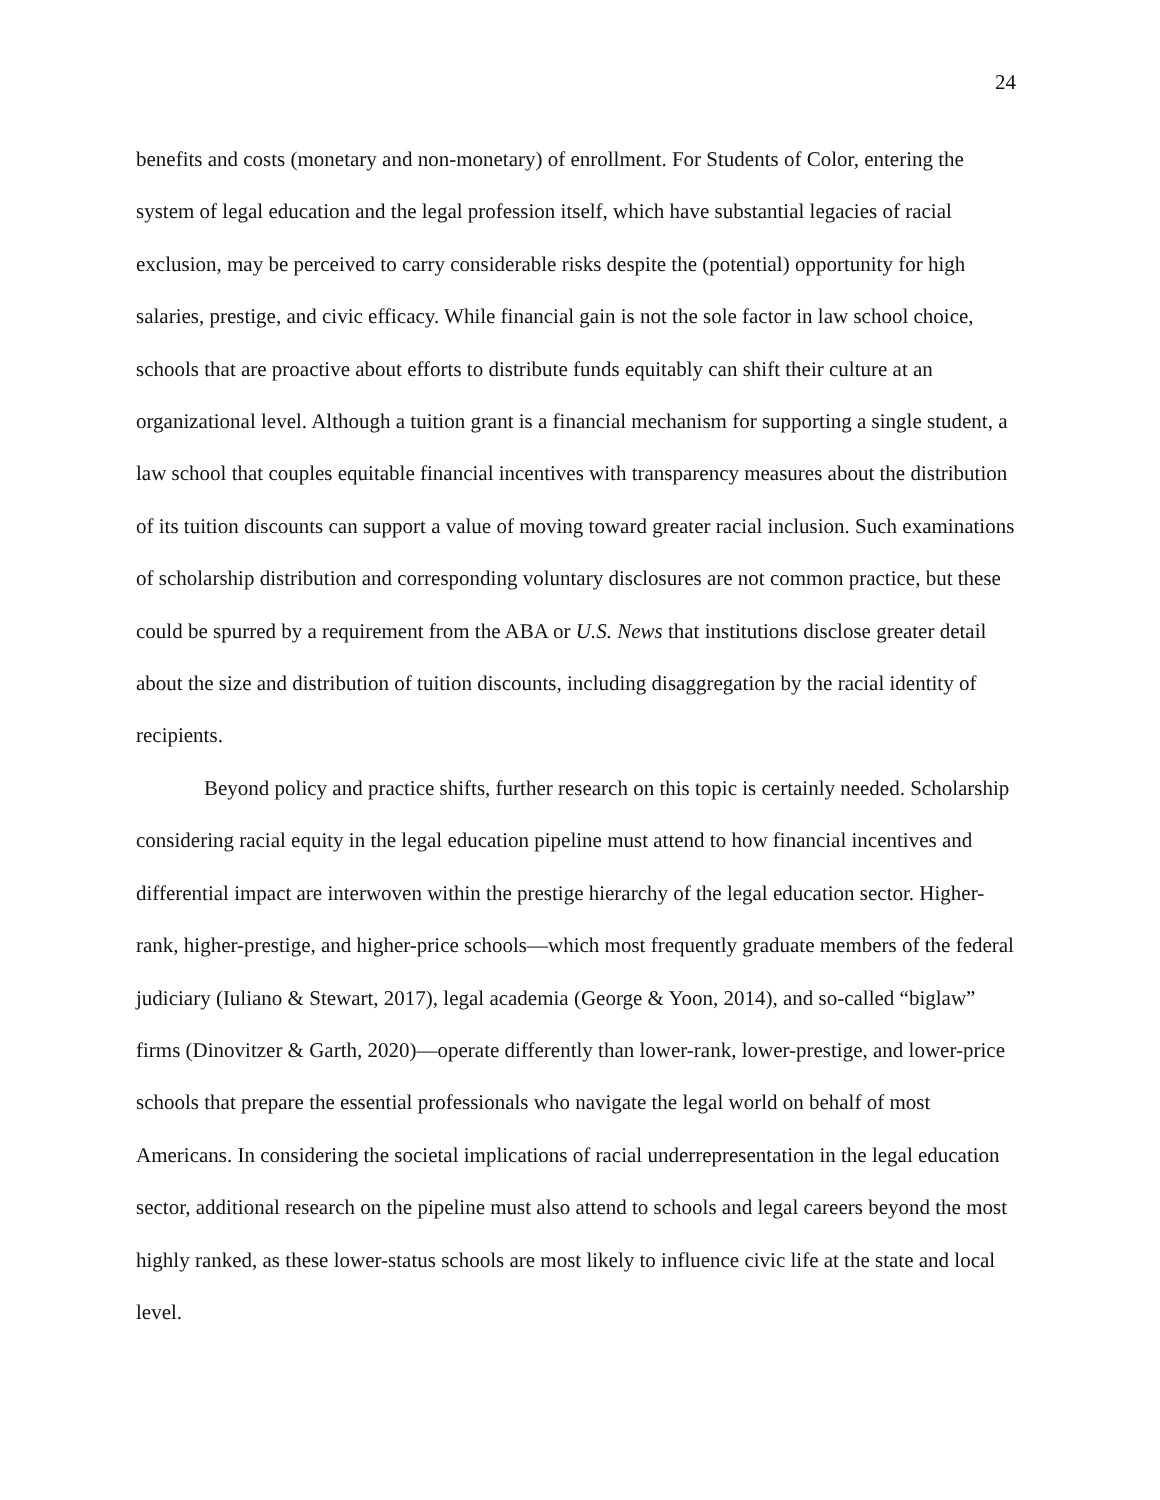24
benefits and costs (monetary and non-monetary) of enrollment. For Students of Color, entering the system of legal education and the legal profession itself, which have substantial legacies of racial exclusion, may be perceived to carry considerable risks despite the (potential) opportunity for high salaries, prestige, and civic efficacy. While financial gain is not the sole factor in law school choice, schools that are proactive about efforts to distribute funds equitably can shift their culture at an organizational level. Although a tuition grant is a financial mechanism for supporting a single student, a law school that couples equitable financial incentives with transparency measures about the distribution of its tuition discounts can support a value of moving toward greater racial inclusion. Such examinations of scholarship distribution and corresponding voluntary disclosures are not common practice, but these could be spurred by a requirement from the ABA or U.S. News that institutions disclose greater detail about the size and distribution of tuition discounts, including disaggregation by the racial identity of recipients.
Beyond policy and practice shifts, further research on this topic is certainly needed. Scholarship considering racial equity in the legal education pipeline must attend to how financial incentives and differential impact are interwoven within the prestige hierarchy of the legal education sector. Higher-rank, higher-prestige, and higher-price schools—which most frequently graduate members of the federal judiciary (Iuliano & Stewart, 2017), legal academia (George & Yoon, 2014), and so-called “biglaw” firms (Dinovitzer & Garth, 2020)—operate differently than lower-rank, lower-prestige, and lower-price schools that prepare the essential professionals who navigate the legal world on behalf of most Americans. In considering the societal implications of racial underrepresentation in the legal education sector, additional research on the pipeline must also attend to schools and legal careers beyond the most highly ranked, as these lower-status schools are most likely to influence civic life at the state and local level.